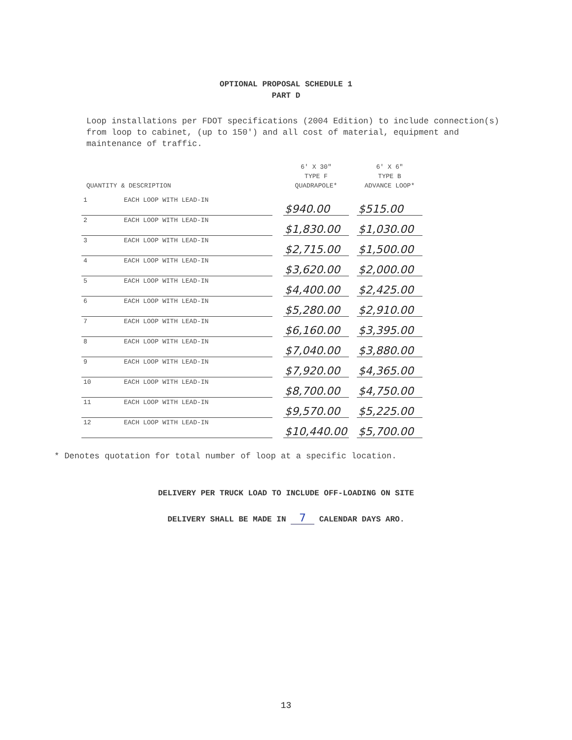OPTIONAL PROPOSAL SCHEDULE 1
PART D
Loop installations per FDOT specifications (2004 Edition) to include connection(s) from loop to cabinet, (up to 150') and all cost of material, equipment and maintenance of traffic.
| QUANTITY & DESCRIPTION | | | 6' X 30" TYPE F QUADRAPOLE* | | 6' X 6" TYPE B ADVANCE LOOP* |
| --- | --- | --- | --- | --- | --- |
| 1 | EACH LOOP WITH LEAD-IN | | $940.00 | | $515.00 |
| 2 | EACH LOOP WITH LEAD-IN | | $1,830.00 | | $1,030.00 |
| 3 | EACH LOOP WITH LEAD-IN | | $2,715.00 | | $1,500.00 |
| 4 | EACH LOOP WITH LEAD-IN | | $3,620.00 | | $2,000.00 |
| 5 | EACH LOOP WITH LEAD-IN | | $4,400.00 | | $2,425.00 |
| 6 | EACH LOOP WITH LEAD-IN | | $5,280.00 | | $2,910.00 |
| 7 | EACH LOOP WITH LEAD-IN | | $6,160.00 | | $3,395.00 |
| 8 | EACH LOOP WITH LEAD-IN | | $7,040.00 | | $3,880.00 |
| 9 | EACH LOOP WITH LEAD-IN | | $7,920.00 | | $4,365.00 |
| 10 | EACH LOOP WITH LEAD-IN | | $8,700.00 | | $4,750.00 |
| 11 | EACH LOOP WITH LEAD-IN | | $9,570.00 | | $5,225.00 |
| 12 | EACH LOOP WITH LEAD-IN | | $10,440.00 | | $5,700.00 |
* Denotes quotation for total number of loop at a specific location.
DELIVERY PER TRUCK LOAD TO INCLUDE OFF-LOADING ON SITE
DELIVERY SHALL BE MADE IN 7 CALENDAR DAYS ARO.
13